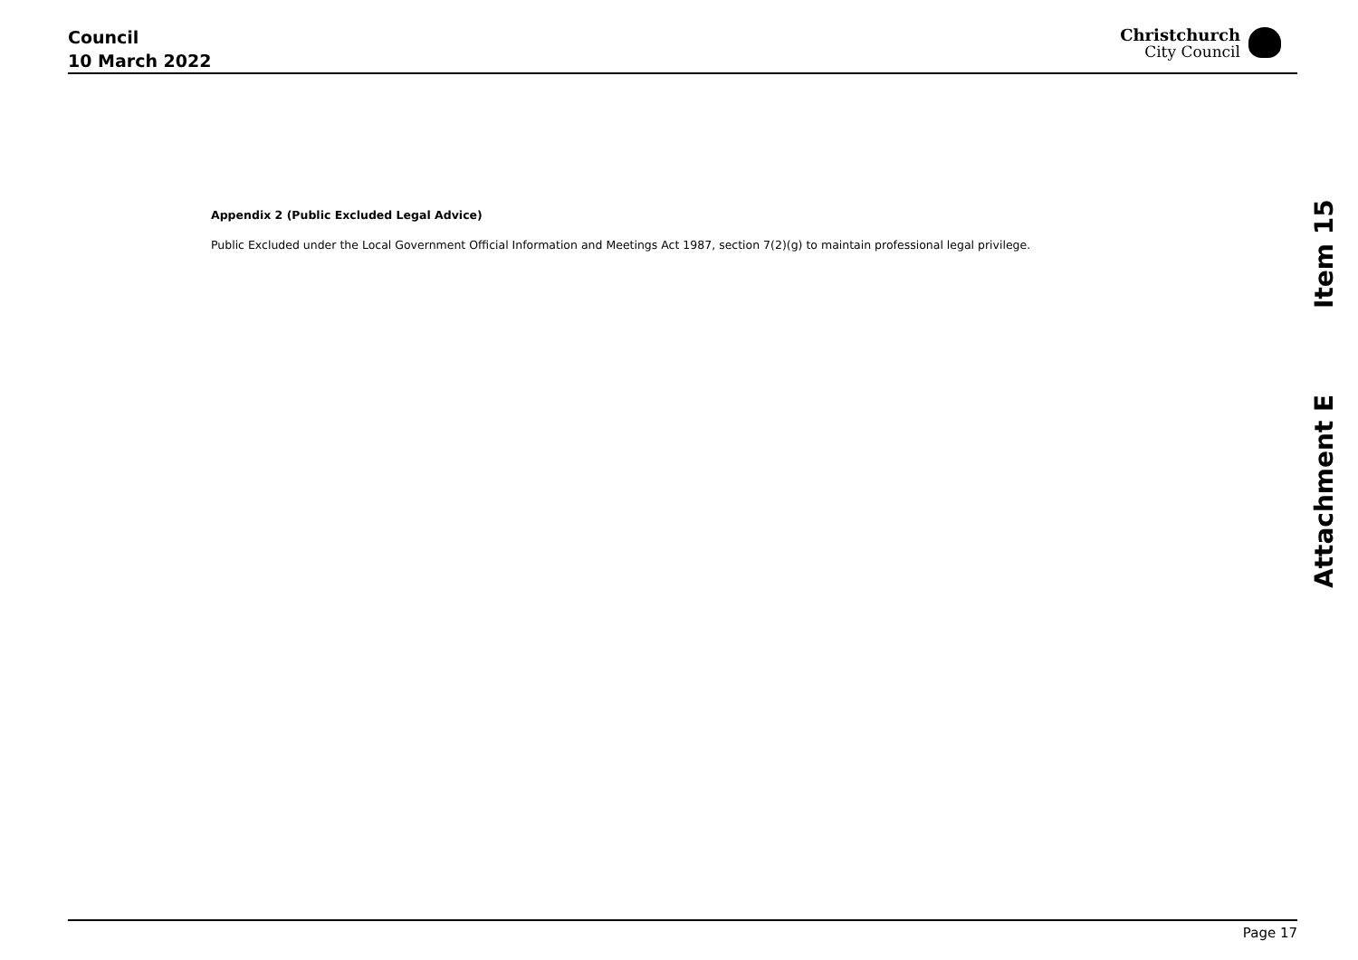Council
10 March 2022
Christchurch
City Council
Appendix 2 (Public Excluded Legal Advice)
Public Excluded under the Local Government Official Information and Meetings Act 1987, section 7(2)(g) to maintain professional legal privilege.
Attachment E Item 15
Page 17